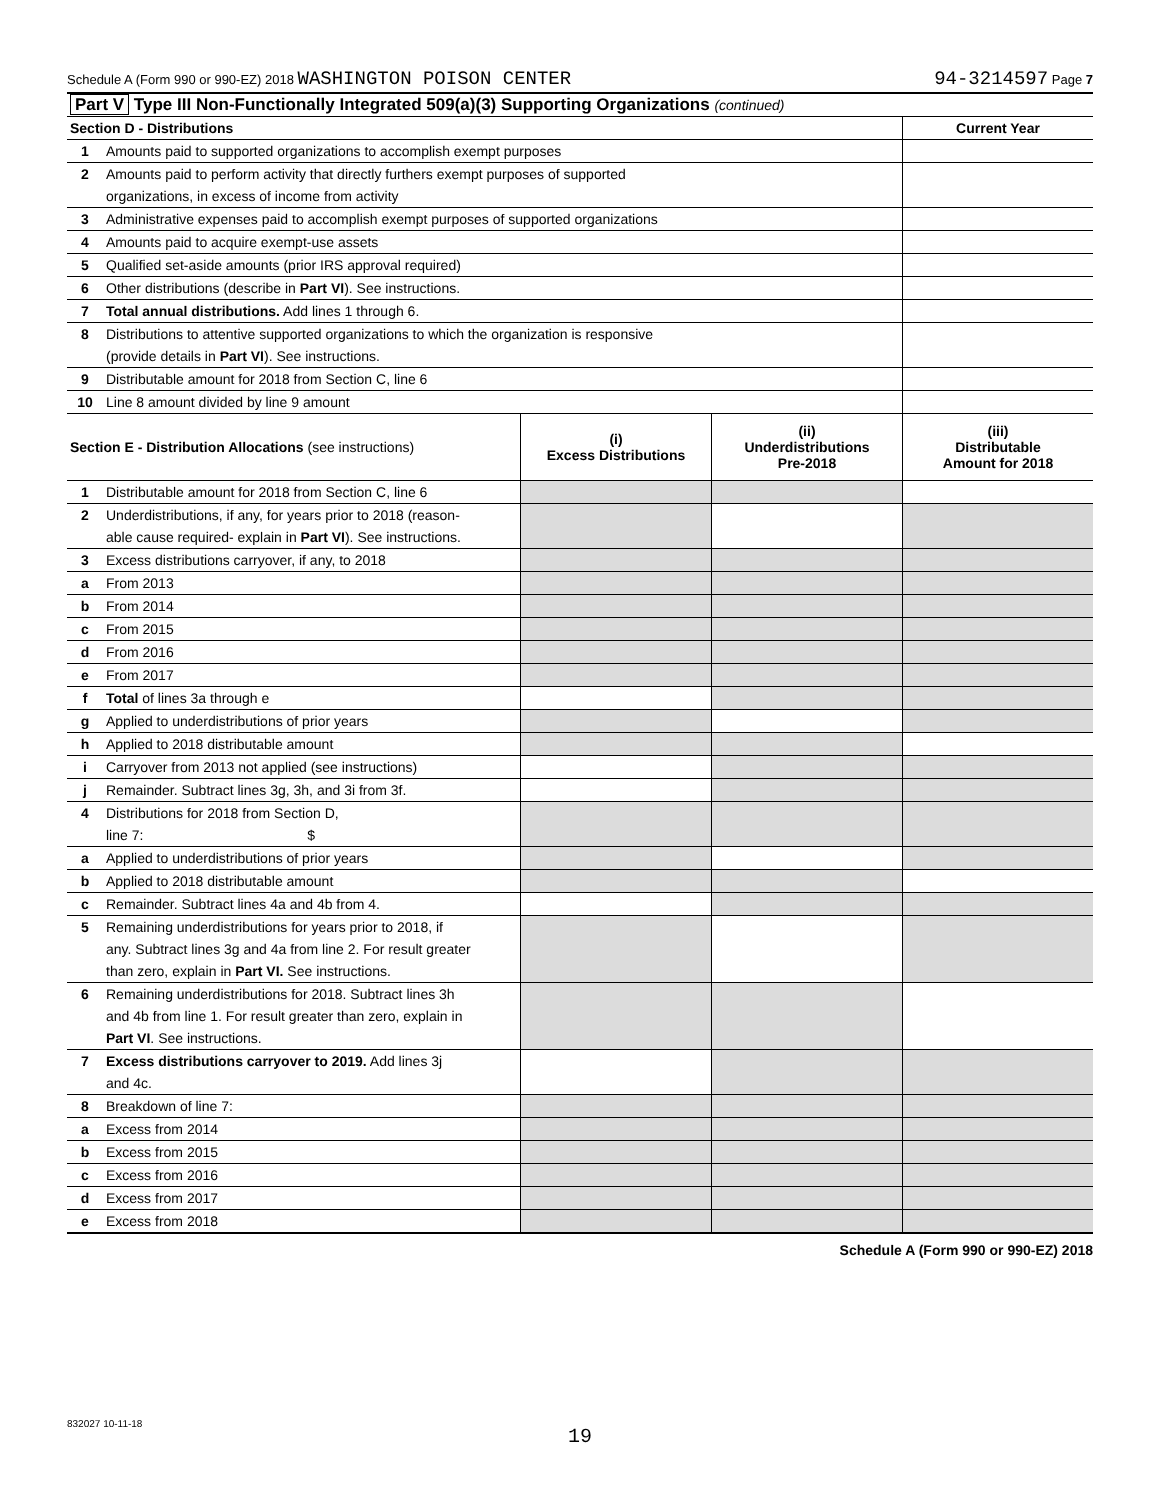Schedule A (Form 990 or 990-EZ) 2018 WASHINGTON POISON CENTER 94-3214597 Page 7
| Part V Type III Non-Functionally Integrated 509(a)(3) Supporting Organizations (continued) | | |
| Section D - Distributions | | Current Year |
| 1 | Amounts paid to supported organizations to accomplish exempt purposes | |
| 2 | Amounts paid to perform activity that directly furthers exempt purposes of supported | |
| | organizations, in excess of income from activity | |
| 3 | Administrative expenses paid to accomplish exempt purposes of supported organizations | |
| 4 | Amounts paid to acquire exempt-use assets | |
| 5 | Qualified set-aside amounts (prior IRS approval required) | |
| 6 | Other distributions (describe in Part VI ). See instructions. | |
| 7 | Total annual distributions. Add lines 1 through 6. | |
| 8 | Distributions to attentive supported organizations to which the organization is responsive | |
| | (provide details in Part VI ). See instructions. | |
| 9 | Distributable amount for 2018 from Section C, line 6 | |
| 10 | Line 8 amount divided by line 9 amount | |
| Section E - Distribution Allocations (see instructions) | | (i) Excess Distributions | (ii) Underdistributions Pre-2018 | (iii) Distributable Amount for 2018 |
| --- | --- | --- | --- | --- |
| 1 | Distributable amount for 2018 from Section C, line 6 | | | |
| 2 | Underdistributions, if any, for years prior to 2018 (reason- | | | |
| | able cause required- explain in Part VI ). See instructions. | | | |
| 3 | Excess distributions carryover, if any, to 2018 | | | |
| a | From 2013 | | | |
| b | From 2014 | | | |
| c | From 2015 | | | |
| d | From 2016 | | | |
| e | From 2017 | | | |
| f | Total of lines 3a through e | | | |
| g | Applied to underdistributions of prior years | | | |
| h | Applied to 2018 distributable amount | | | |
| i | Carryover from 2013 not applied (see instructions) | | | |
| j | Remainder. Subtract lines 3g, 3h, and 3i from 3f. | | | |
| 4 | Distributions for 2018 from Section D, | | | |
| | line 7: $ | | | |
| a | Applied to underdistributions of prior years | | | |
| b | Applied to 2018 distributable amount | | | |
| c | Remainder. Subtract lines 4a and 4b from 4. | | | |
| 5 | Remaining underdistributions for years prior to 2018, if | | | |
| | any. Subtract lines 3g and 4a from line 2. For result greater | | | |
| | than zero, explain in Part VI. See instructions. | | | |
| 6 | Remaining underdistributions for 2018. Subtract lines 3h | | | |
| | and 4b from line 1. For result greater than zero, explain in | | | |
| | Part VI . See instructions. | | | |
| 7 | Excess distributions carryover to 2019. Add lines 3j | | | |
| | and 4c. | | | |
| 8 | Breakdown of line 7: | | | |
| a | Excess from 2014 | | | |
| b | Excess from 2015 | | | |
| c | Excess from 2016 | | | |
| d | Excess from 2017 | | | |
| e | Excess from 2018 | | | |
Schedule A (Form 990 or 990-EZ) 2018
832027 10-11-18
19